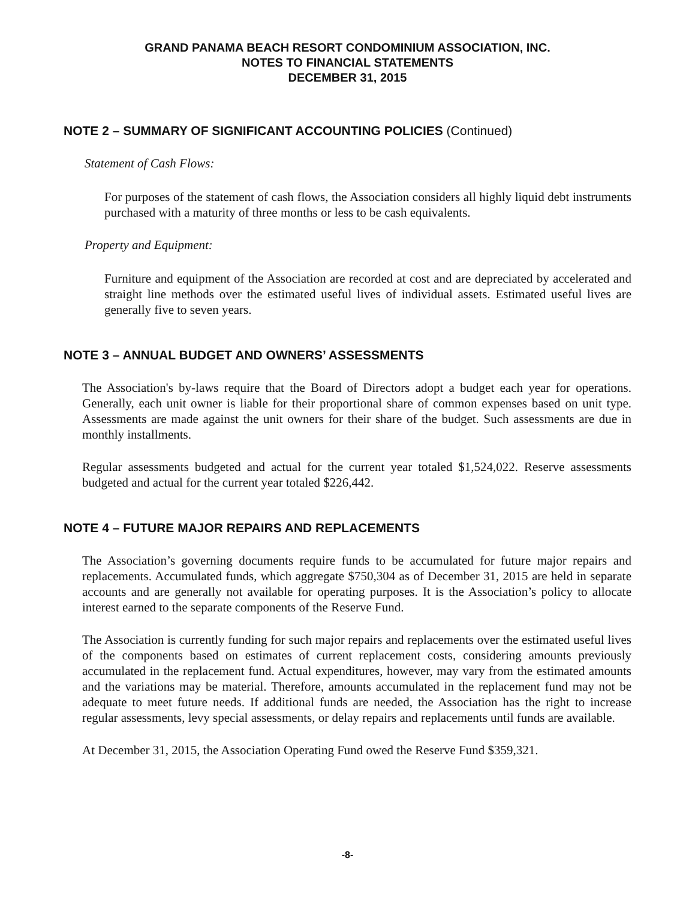GRAND PANAMA BEACH RESORT CONDOMINIUM ASSOCIATION, INC.
NOTES TO FINANCIAL STATEMENTS
DECEMBER 31, 2015
NOTE 2 – SUMMARY OF SIGNIFICANT ACCOUNTING POLICIES (Continued)
Statement of Cash Flows:
For purposes of the statement of cash flows, the Association considers all highly liquid debt instruments purchased with a maturity of three months or less to be cash equivalents.
Property and Equipment:
Furniture and equipment of the Association are recorded at cost and are depreciated by accelerated and straight line methods over the estimated useful lives of individual assets. Estimated useful lives are generally five to seven years.
NOTE 3 – ANNUAL BUDGET AND OWNERS’ ASSESSMENTS
The Association's by-laws require that the Board of Directors adopt a budget each year for operations. Generally, each unit owner is liable for their proportional share of common expenses based on unit type. Assessments are made against the unit owners for their share of the budget. Such assessments are due in monthly installments.
Regular assessments budgeted and actual for the current year totaled $1,524,022. Reserve assessments budgeted and actual for the current year totaled $226,442.
NOTE 4 – FUTURE MAJOR REPAIRS AND REPLACEMENTS
The Association’s governing documents require funds to be accumulated for future major repairs and replacements. Accumulated funds, which aggregate $750,304 as of December 31, 2015 are held in separate accounts and are generally not available for operating purposes. It is the Association’s policy to allocate interest earned to the separate components of the Reserve Fund.
The Association is currently funding for such major repairs and replacements over the estimated useful lives of the components based on estimates of current replacement costs, considering amounts previously accumulated in the replacement fund. Actual expenditures, however, may vary from the estimated amounts and the variations may be material. Therefore, amounts accumulated in the replacement fund may not be adequate to meet future needs. If additional funds are needed, the Association has the right to increase regular assessments, levy special assessments, or delay repairs and replacements until funds are available.
At December 31, 2015, the Association Operating Fund owed the Reserve Fund $359,321.
-8-